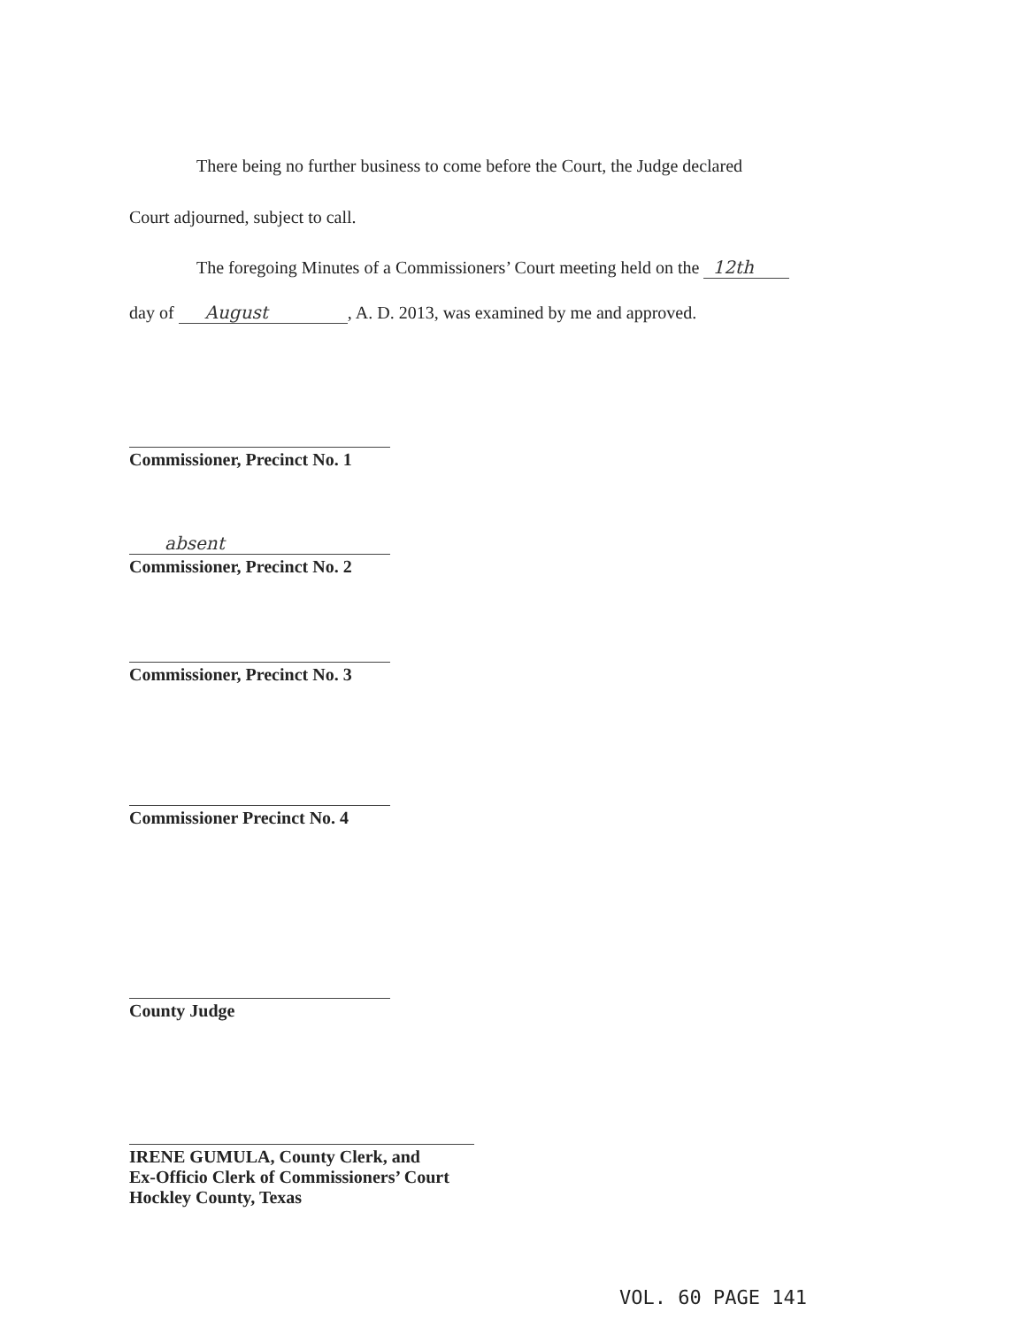There being no further business to come before the Court, the Judge declared
Court adjourned, subject to call.
The foregoing Minutes of a Commissioners’ Court meeting held on the 12th
day of August, A. D. 2013, was examined by me and approved.
Commissioner, Precinct No. 1
absent
Commissioner, Precinct No. 2
Commissioner, Precinct No. 3
Commissioner Precinct No. 4
County Judge
IRENE GUMULA, County Clerk, and
Ex-Officio Clerk of Commissioners’ Court
Hockley County, Texas
VOL. 60 PAGE 141